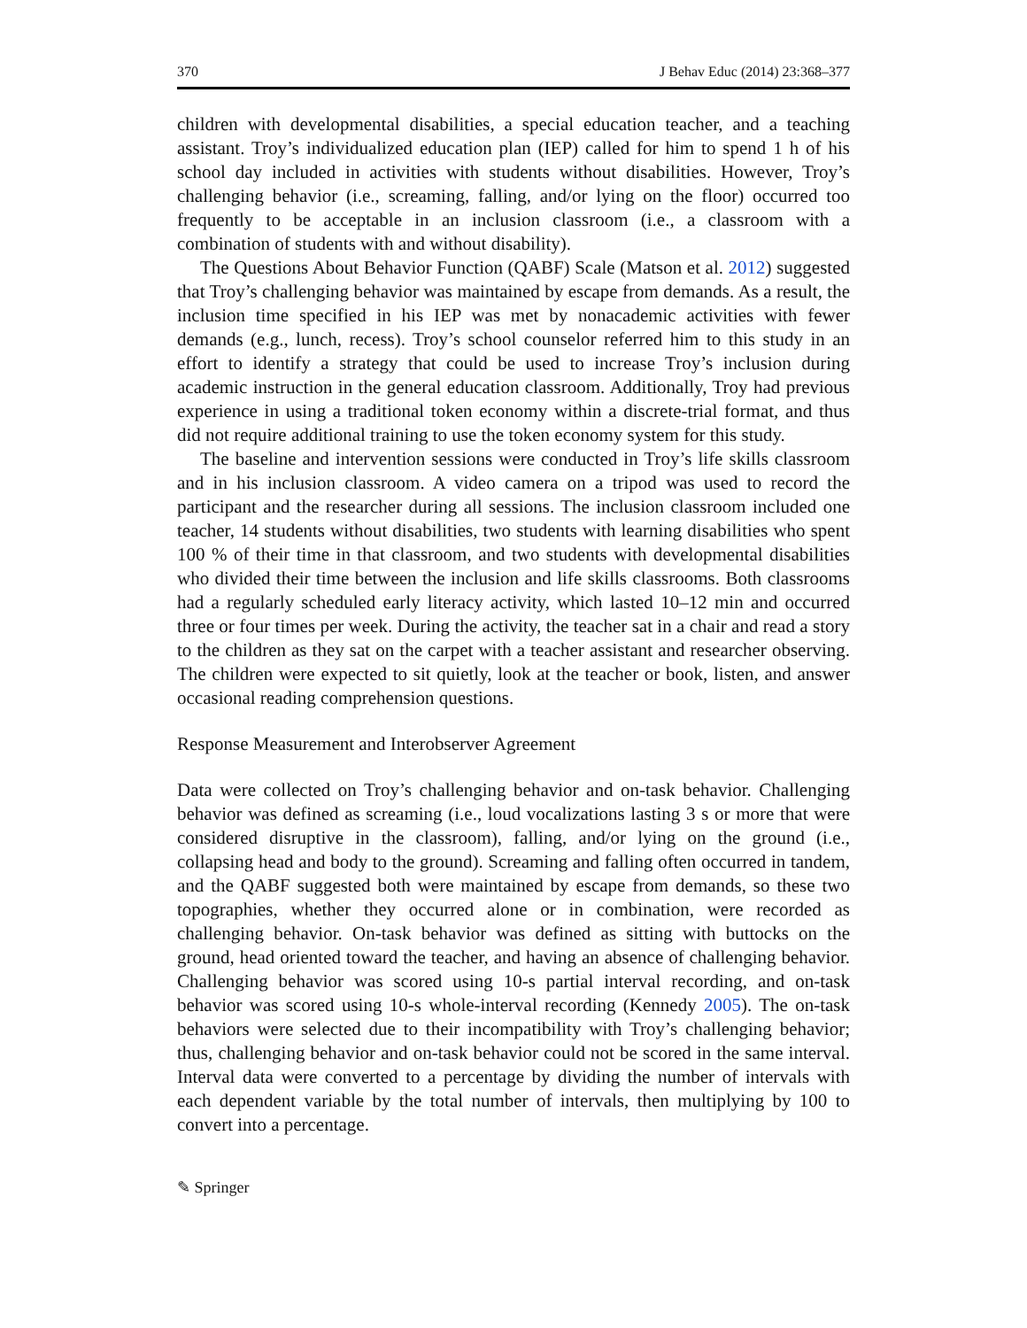370 J Behav Educ (2014) 23:368–377
children with developmental disabilities, a special education teacher, and a teaching assistant. Troy’s individualized education plan (IEP) called for him to spend 1 h of his school day included in activities with students without disabilities. However, Troy’s challenging behavior (i.e., screaming, falling, and/or lying on the floor) occurred too frequently to be acceptable in an inclusion classroom (i.e., a classroom with a combination of students with and without disability).
The Questions About Behavior Function (QABF) Scale (Matson et al. 2012) suggested that Troy’s challenging behavior was maintained by escape from demands. As a result, the inclusion time specified in his IEP was met by nonacademic activities with fewer demands (e.g., lunch, recess). Troy’s school counselor referred him to this study in an effort to identify a strategy that could be used to increase Troy’s inclusion during academic instruction in the general education classroom. Additionally, Troy had previous experience in using a traditional token economy within a discrete-trial format, and thus did not require additional training to use the token economy system for this study.
The baseline and intervention sessions were conducted in Troy’s life skills classroom and in his inclusion classroom. A video camera on a tripod was used to record the participant and the researcher during all sessions. The inclusion classroom included one teacher, 14 students without disabilities, two students with learning disabilities who spent 100 % of their time in that classroom, and two students with developmental disabilities who divided their time between the inclusion and life skills classrooms. Both classrooms had a regularly scheduled early literacy activity, which lasted 10–12 min and occurred three or four times per week. During the activity, the teacher sat in a chair and read a story to the children as they sat on the carpet with a teacher assistant and researcher observing. The children were expected to sit quietly, look at the teacher or book, listen, and answer occasional reading comprehension questions.
Response Measurement and Interobserver Agreement
Data were collected on Troy’s challenging behavior and on-task behavior. Challenging behavior was defined as screaming (i.e., loud vocalizations lasting 3 s or more that were considered disruptive in the classroom), falling, and/or lying on the ground (i.e., collapsing head and body to the ground). Screaming and falling often occurred in tandem, and the QABF suggested both were maintained by escape from demands, so these two topographies, whether they occurred alone or in combination, were recorded as challenging behavior. On-task behavior was defined as sitting with buttocks on the ground, head oriented toward the teacher, and having an absence of challenging behavior. Challenging behavior was scored using 10-s partial interval recording, and on-task behavior was scored using 10-s whole-interval recording (Kennedy 2005). The on-task behaviors were selected due to their incompatibility with Troy’s challenging behavior; thus, challenging behavior and on-task behavior could not be scored in the same interval. Interval data were converted to a percentage by dividing the number of intervals with each dependent variable by the total number of intervals, then multiplying by 100 to convert into a percentage.
✎ Springer